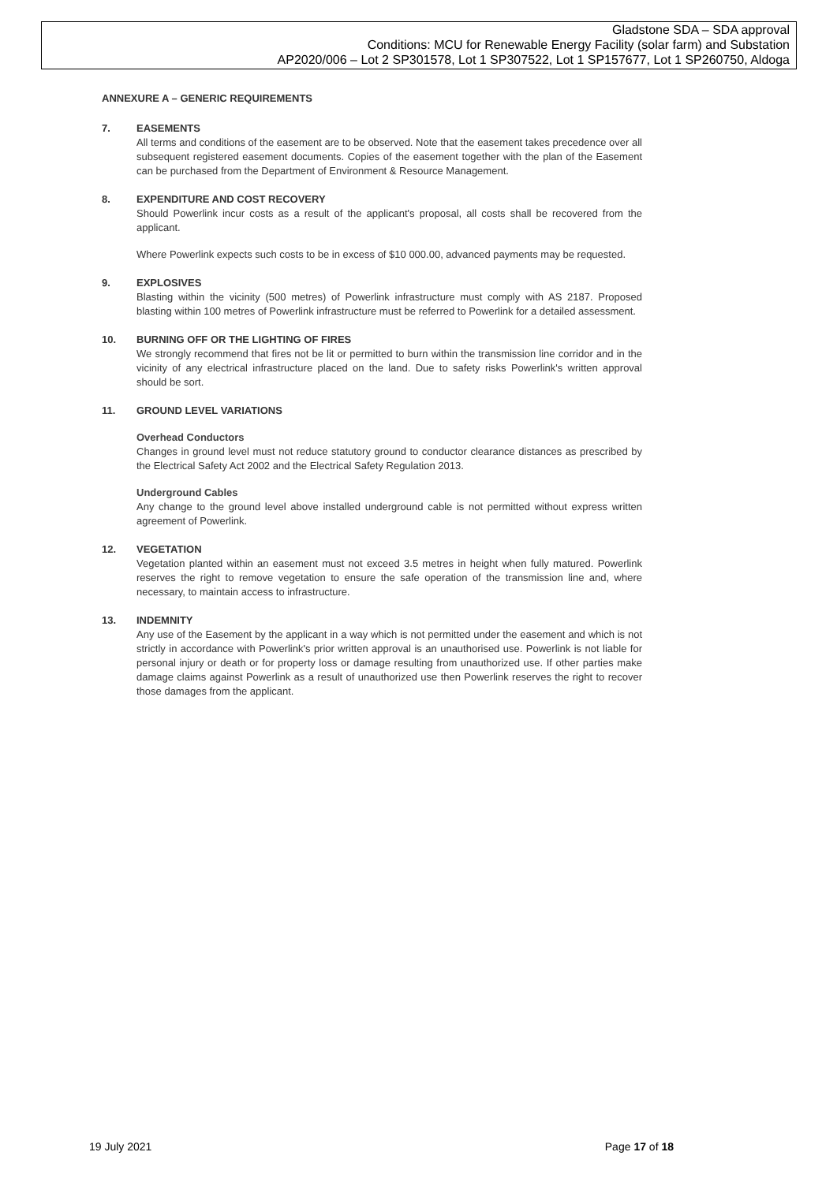Gladstone SDA – SDA approval
Conditions: MCU for Renewable Energy Facility (solar farm) and Substation
AP2020/006 – Lot 2 SP301578, Lot 1 SP307522, Lot 1 SP157677, Lot 1 SP260750, Aldoga
ANNEXURE A – GENERIC REQUIREMENTS
7. EASEMENTS
All terms and conditions of the easement are to be observed. Note that the easement takes precedence over all subsequent registered easement documents. Copies of the easement together with the plan of the Easement can be purchased from the Department of Environment & Resource Management.
8. EXPENDITURE AND COST RECOVERY
Should Powerlink incur costs as a result of the applicant's proposal, all costs shall be recovered from the applicant.
Where Powerlink expects such costs to be in excess of $10 000.00, advanced payments may be requested.
9. EXPLOSIVES
Blasting within the vicinity (500 metres) of Powerlink infrastructure must comply with AS 2187. Proposed blasting within 100 metres of Powerlink infrastructure must be referred to Powerlink for a detailed assessment.
10. BURNING OFF OR THE LIGHTING OF FIRES
We strongly recommend that fires not be lit or permitted to burn within the transmission line corridor and in the vicinity of any electrical infrastructure placed on the land. Due to safety risks Powerlink's written approval should be sort.
11. GROUND LEVEL VARIATIONS
Overhead Conductors
Changes in ground level must not reduce statutory ground to conductor clearance distances as prescribed by the Electrical Safety Act 2002 and the Electrical Safety Regulation 2013.
Underground Cables
Any change to the ground level above installed underground cable is not permitted without express written agreement of Powerlink.
12. VEGETATION
Vegetation planted within an easement must not exceed 3.5 metres in height when fully matured. Powerlink reserves the right to remove vegetation to ensure the safe operation of the transmission line and, where necessary, to maintain access to infrastructure.
13. INDEMNITY
Any use of the Easement by the applicant in a way which is not permitted under the easement and which is not strictly in accordance with Powerlink's prior written approval is an unauthorised use. Powerlink is not liable for personal injury or death or for property loss or damage resulting from unauthorized use. If other parties make damage claims against Powerlink as a result of unauthorized use then Powerlink reserves the right to recover those damages from the applicant.
19 July 2021 Page 17 of 18